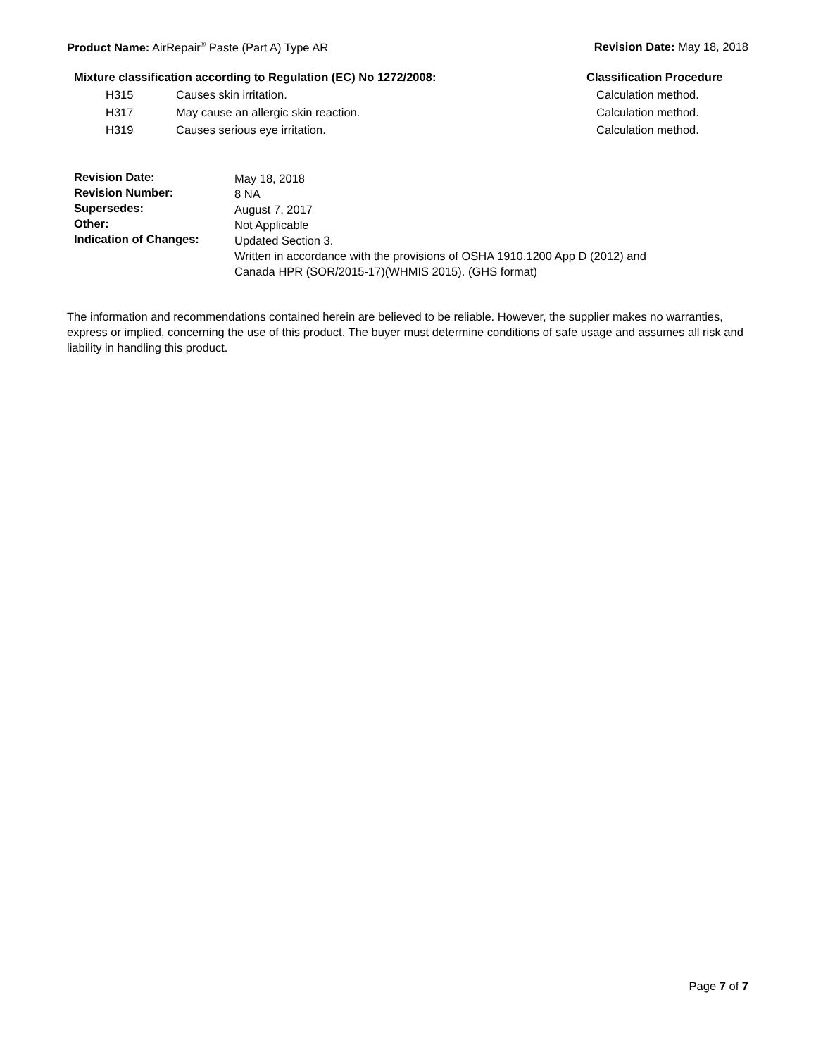Product Name: AirRepair<sup>®</sup> Paste (Part A) Type AR
Revision Date: May 18, 2018
| Mixture classification according to Regulation (EC) No 1272/2008: | | Classification Procedure |
| --- | --- | --- |
| H315 | Causes skin irritation. | Calculation method. |
| H317 | May cause an allergic skin reaction. | Calculation method. |
| H319 | Causes serious eye irritation. | Calculation method. |
| Revision Date: | May 18, 2018 |
| Revision Number: | 8 NA |
| Supersedes: | August 7, 2017 |
| Other: | Not Applicable |
| Indication of Changes: | Updated Section 3. Written in accordance with the provisions of OSHA 1910.1200 App D (2012) and Canada HPR (SOR/2015-17)(WHMIS 2015). (GHS format) |
The information and recommendations contained herein are believed to be reliable. However, the supplier makes no warranties, express or implied, concerning the use of this product. The buyer must determine conditions of safe usage and assumes all risk and liability in handling this product.
Page 7 of 7